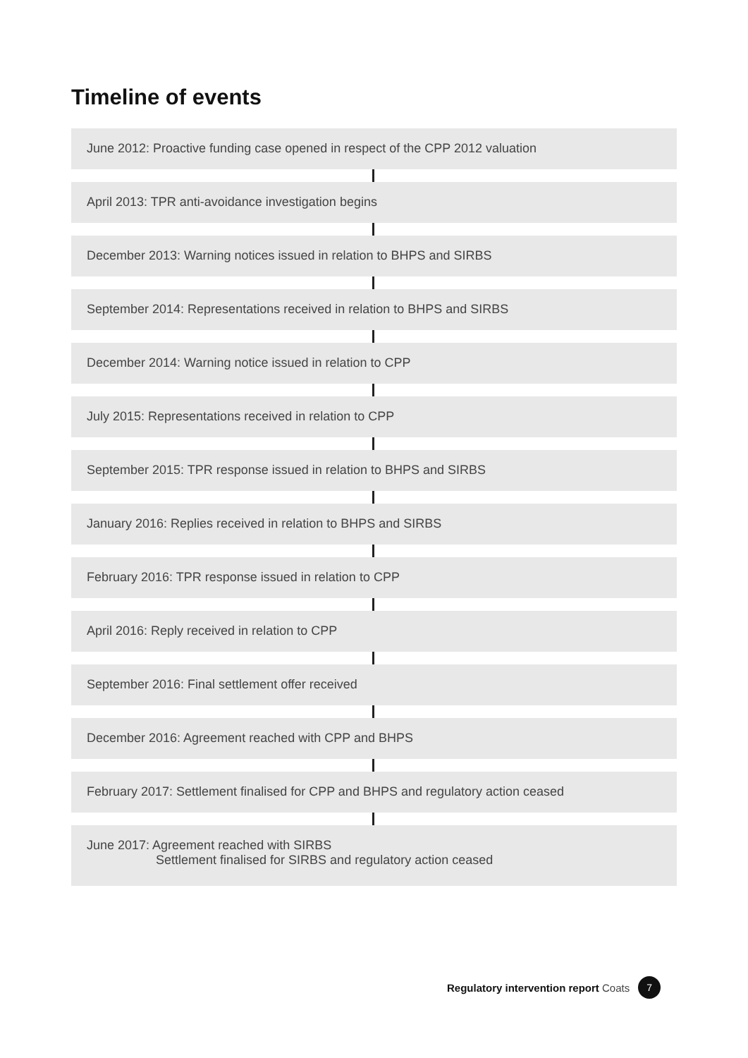Timeline of events
June 2012: Proactive funding case opened in respect of the CPP 2012 valuation
April 2013: TPR anti-avoidance investigation begins
December 2013: Warning notices issued in relation to BHPS and SIRBS
September 2014: Representations received in relation to BHPS and SIRBS
December 2014: Warning notice issued in relation to CPP
July 2015: Representations received in relation to CPP
September 2015: TPR response issued in relation to BHPS and SIRBS
January 2016: Replies received in relation to BHPS and SIRBS
February 2016: TPR response issued in relation to CPP
April 2016: Reply received in relation to CPP
September 2016: Final settlement offer received
December 2016: Agreement reached with CPP and BHPS
February 2017: Settlement finalised for CPP and BHPS and regulatory action ceased
June 2017: Agreement reached with SIRBS
Settlement finalised for SIRBS and regulatory action ceased
Regulatory intervention report Coats 7